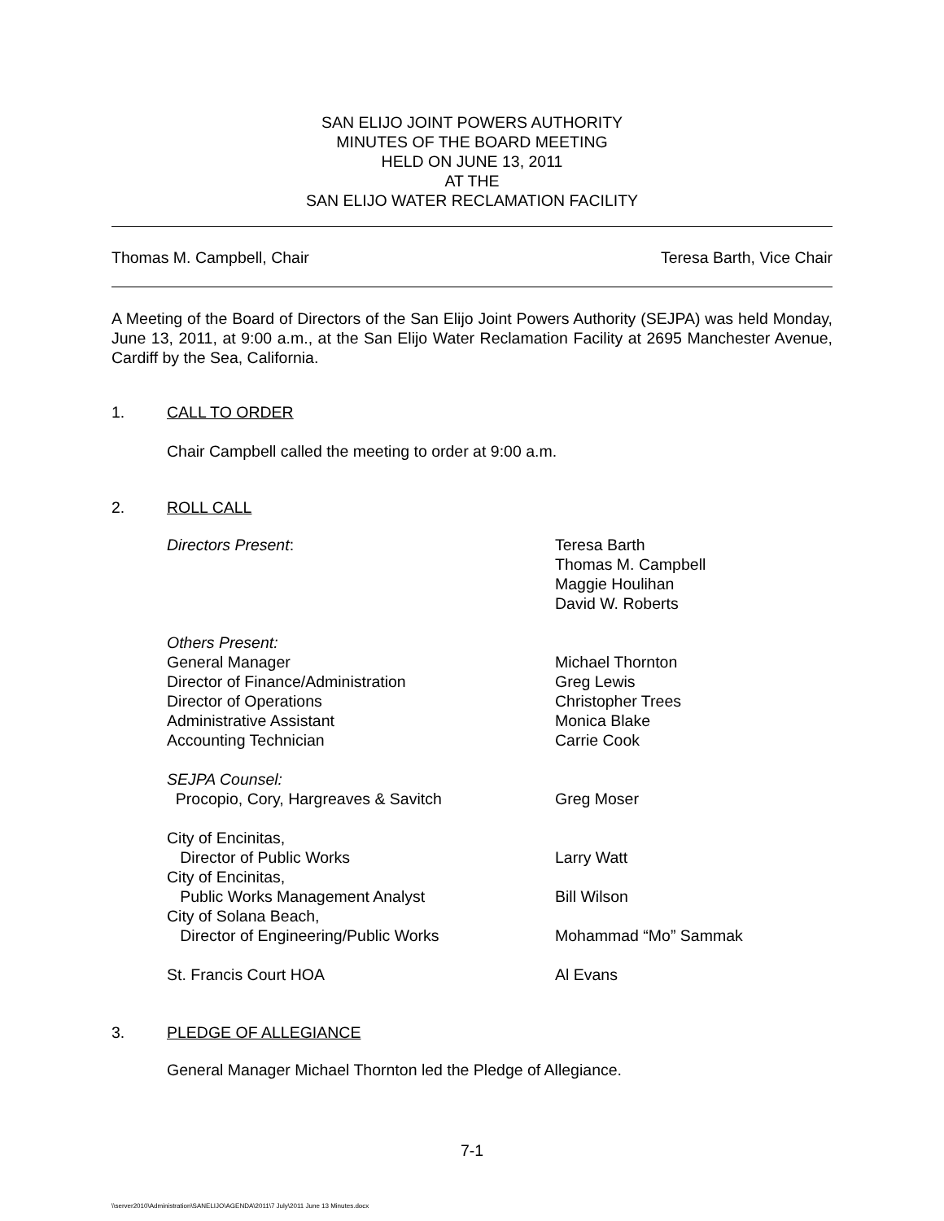SAN ELIJO JOINT POWERS AUTHORITY
MINUTES OF THE BOARD MEETING
HELD ON JUNE 13, 2011
AT THE
SAN ELIJO WATER RECLAMATION FACILITY
Thomas M. Campbell, Chair Teresa Barth, Vice Chair
A Meeting of the Board of Directors of the San Elijo Joint Powers Authority (SEJPA) was held Monday, June 13, 2011, at 9:00 a.m., at the San Elijo Water Reclamation Facility at 2695 Manchester Avenue, Cardiff by the Sea, California.
1. CALL TO ORDER
Chair Campbell called the meeting to order at 9:00 a.m.
2. ROLL CALL
| Directors Present : | Teresa Barth Thomas M. Campbell Maggie Houlihan David W. Roberts |
| Others Present: General Manager Director of Finance/Administration Director of Operations Administrative Assistant Accounting Technician | Michael Thornton Greg Lewis Christopher Trees Monica Blake Carrie Cook |
| SEJPA Counsel: Procopio, Cory, Hargreaves & Savitch | Greg Moser |
| City of Encinitas, Director of Public Works | Larry Watt |
| City of Encinitas, Public Works Management Analyst | Bill Wilson |
| City of Solana Beach, Director of Engineering/Public Works | Mohammad “Mo” Sammak |
| St. Francis Court HOA | Al Evans |
3. PLEDGE OF ALLEGIANCE
General Manager Michael Thornton led the Pledge of Allegiance.
7-1
\\server2010\Administration\SANELIJO\AGENDA\2011\7 July\2011 June 13 Minutes.docx